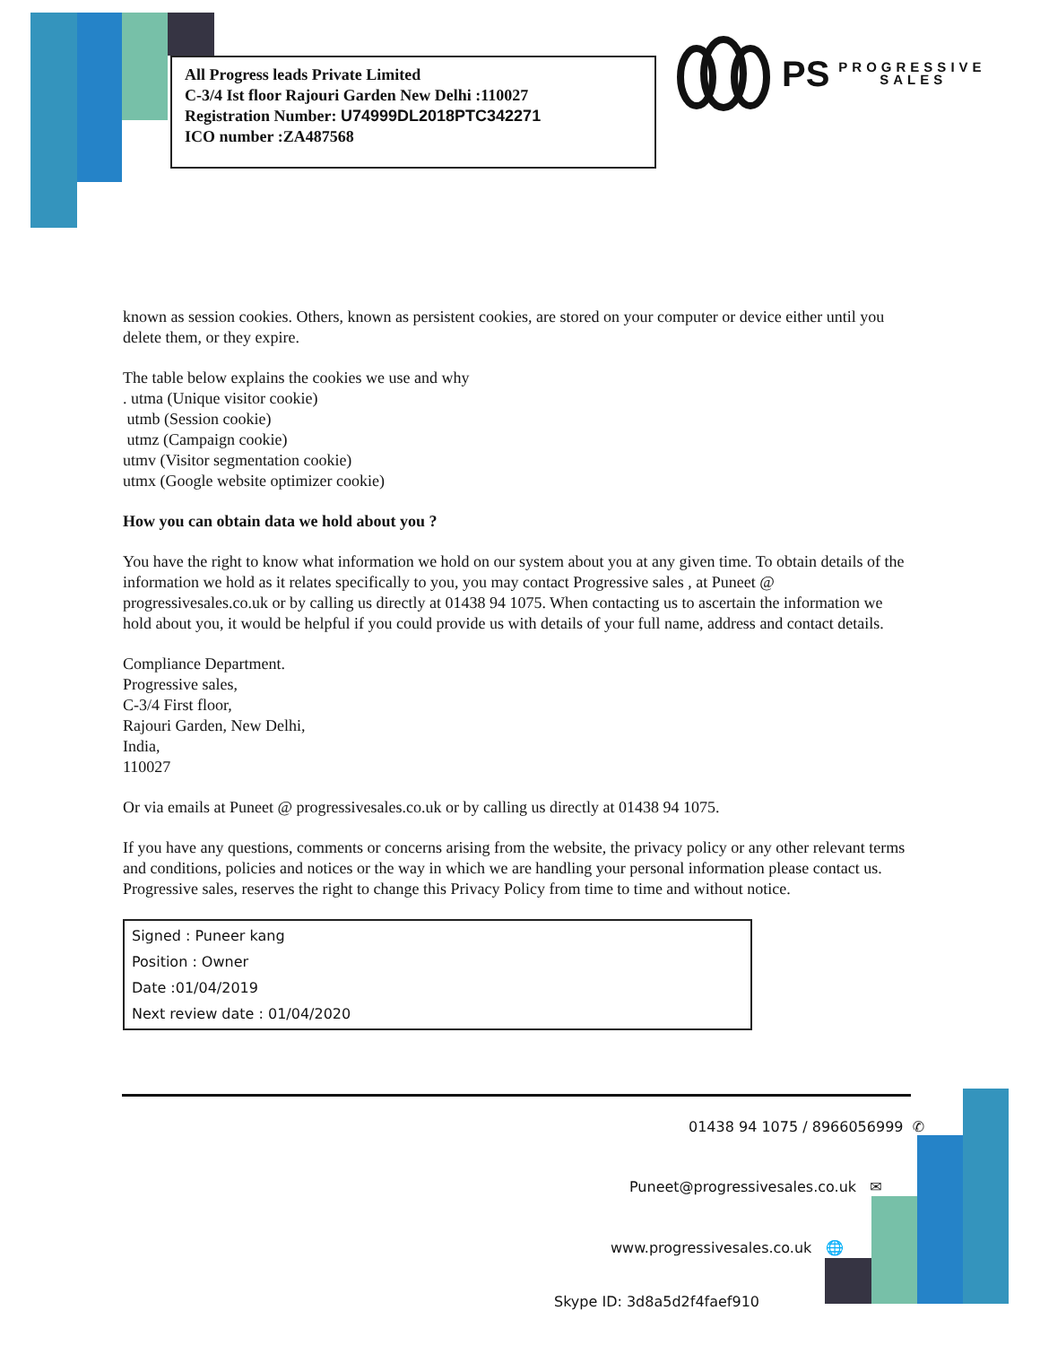All Progress leads Private Limited
C-3/4 Ist floor Rajouri Garden New Delhi :110027
Registration Number: U74999DL2018PTC342271
ICO number :ZA487568
PS PROGRESSIVE
SALES
known as session cookies. Others, known as persistent cookies, are stored on your computer or device either until you delete them, or they expire.
The table below explains the cookies we use and why
. utma (Unique visitor cookie)
utmb (Session cookie)
utmz (Campaign cookie)
utmv (Visitor segmentation cookie)
utmx (Google website optimizer cookie)
How you can obtain data we hold about you ?
You have the right to know what information we hold on our system about you at any given time. To obtain details of the information we hold as it relates specifically to you, you may contact Progressive sales , at Puneet @ progressivesales.co.uk or by calling us directly at 01438 94 1075. When contacting us to ascertain the information we hold about you, it would be helpful if you could provide us with details of your full name, address and contact details.
Compliance Department.
Progressive sales,
C-3/4 First floor,
Rajouri Garden, New Delhi,
India,
110027
Or via emails at Puneet @ progressivesales.co.uk or by calling us directly at 01438 94 1075.
If you have any questions, comments or concerns arising from the website, the privacy policy or any other relevant terms and conditions, policies and notices or the way in which we are handling your personal information please contact us. Progressive sales, reserves the right to change this Privacy Policy from time to time and without notice.
Signed : Puneer kang
Position : Owner
Date :01/04/2019
Next review date : 01/04/2020
01438 94 1075 / 8966056999 ✆
Puneet@progressivesales.co.uk ✉
www.progressivesales.co.uk 🌐
Skype ID: 3d8a5d2f4faef910